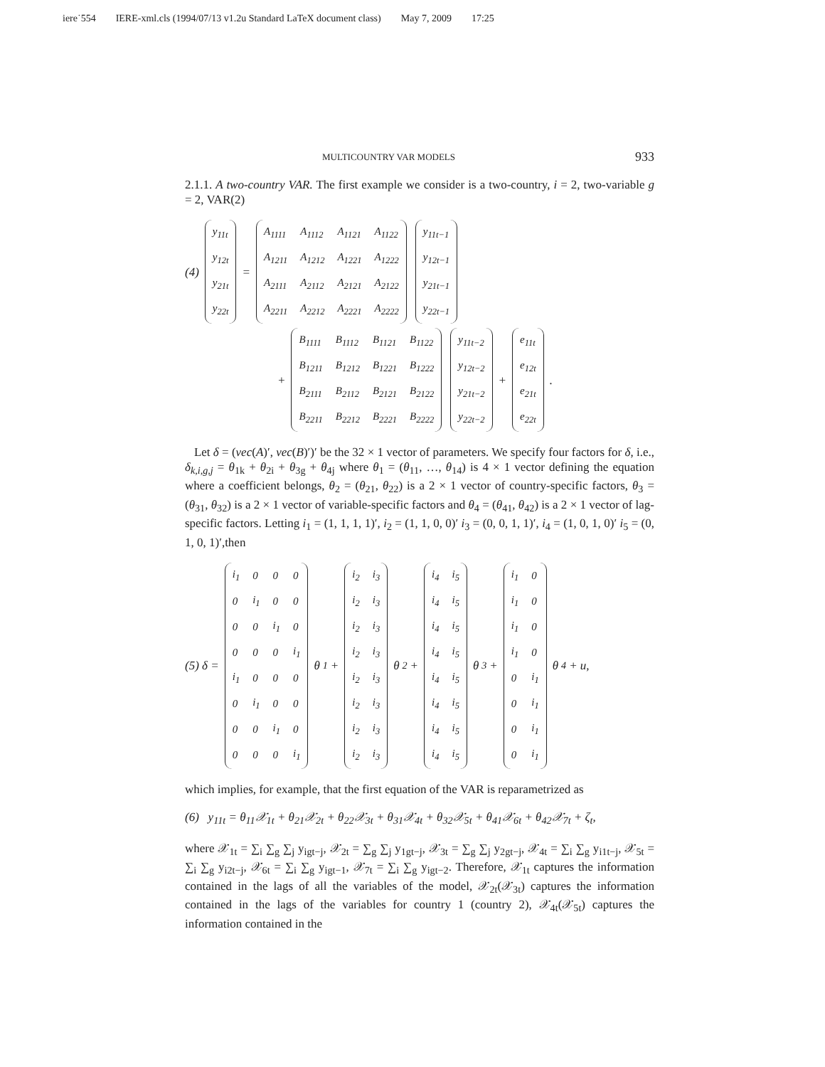iere˙554 IERE-xml.cls (1994/07/13 v1.2u Standard LaTeX document class) May 7, 2009 17:25
MULTICOUNTRY VAR MODELS 933
2.1.1. A two-country VAR. The first example we consider is a two-country, i = 2, two-variable g = 2, VAR(2)
(4)
| y<sub>11t</sub> |
| y<sub>12t</sub> |
| y<sub>21t</sub> |
| y<sub>22t</sub> |
=
| A<sub>1111</sub> | A<sub>1112</sub> | A<sub>1121</sub> | A<sub>1122</sub> |
| A<sub>1211</sub> | A<sub>1212</sub> | A<sub>1221</sub> | A<sub>1222</sub> |
| A<sub>2111</sub> | A<sub>2112</sub> | A<sub>2121</sub> | A<sub>2122</sub> |
| A<sub>2211</sub> | A<sub>2212</sub> | A<sub>2221</sub> | A<sub>2222</sub> |
| y<sub>11t−1</sub> |
| y<sub>12t−1</sub> |
| y<sub>21t−1</sub> |
| y<sub>22t−1</sub> |
+
| B<sub>1111</sub> | B<sub>1112</sub> | B<sub>1121</sub> | B<sub>1122</sub> |
| B<sub>1211</sub> | B<sub>1212</sub> | B<sub>1221</sub> | B<sub>1222</sub> |
| B<sub>2111</sub> | B<sub>2112</sub> | B<sub>2121</sub> | B<sub>2122</sub> |
| B<sub>2211</sub> | B<sub>2212</sub> | B<sub>2221</sub> | B<sub>2222</sub> |
| y<sub>11t−2</sub> |
| y<sub>12t−2</sub> |
| y<sub>21t−2</sub> |
| y<sub>22t−2</sub> |
+
| e<sub>11t</sub> |
| e<sub>12t</sub> |
| e<sub>21t</sub> |
| e<sub>22t</sub> |
.
Let δ = (vec(A)′, vec(B)′)′ be the 32 × 1 vector of parameters. We specify four factors for δ, i.e., δ<sub>k,i,g,j</sub> = θ<sub>1k</sub> + θ<sub>2i</sub> + θ<sub>3g</sub> + θ<sub>4j</sub> where θ<sub>1</sub> = (θ<sub>11</sub>, …, θ<sub>14</sub>) is 4 × 1 vector defining the equation where a coefficient belongs, θ<sub>2</sub> = (θ<sub>21</sub>, θ<sub>22</sub>) is a 2 × 1 vector of country-specific factors, θ<sub>3</sub> = (θ<sub>31</sub>, θ<sub>32</sub>) is a 2 × 1 vector of variable-specific factors and θ<sub>4</sub> = (θ<sub>41</sub>, θ<sub>42</sub>) is a 2 × 1 vector of lag-specific factors. Letting i<sub>1</sub> = (1, 1, 1, 1)′, i<sub>2</sub> = (1, 1, 0, 0)′ i<sub>3</sub> = (0, 0, 1, 1)′, i<sub>4</sub> = (1, 0, 1, 0)′ i<sub>5</sub> = (0, 1, 0, 1)′,then
(5) δ =
| i<sub>1</sub> | 0 | 0 | 0 |
| 0 | i<sub>1</sub> | 0 | 0 |
| 0 | 0 | i<sub>1</sub> | 0 |
| 0 | 0 | 0 | i<sub>1</sub> |
| i<sub>1</sub> | 0 | 0 | 0 |
| 0 | i<sub>1</sub> | 0 | 0 |
| 0 | 0 | i<sub>1</sub> | 0 |
| 0 | 0 | 0 | i<sub>1</sub> |
θ<sub>1</sub> +
| i<sub>2</sub> | i<sub>3</sub> |
| i<sub>2</sub> | i<sub>3</sub> |
| i<sub>2</sub> | i<sub>3</sub> |
| i<sub>2</sub> | i<sub>3</sub> |
| i<sub>2</sub> | i<sub>3</sub> |
| i<sub>2</sub> | i<sub>3</sub> |
| i<sub>2</sub> | i<sub>3</sub> |
| i<sub>2</sub> | i<sub>3</sub> |
θ<sub>2</sub> +
| i<sub>4</sub> | i<sub>5</sub> |
| i<sub>4</sub> | i<sub>5</sub> |
| i<sub>4</sub> | i<sub>5</sub> |
| i<sub>4</sub> | i<sub>5</sub> |
| i<sub>4</sub> | i<sub>5</sub> |
| i<sub>4</sub> | i<sub>5</sub> |
| i<sub>4</sub> | i<sub>5</sub> |
| i<sub>4</sub> | i<sub>5</sub> |
θ<sub>3</sub> +
| i<sub>1</sub> | 0 |
| i<sub>1</sub> | 0 |
| i<sub>1</sub> | 0 |
| i<sub>1</sub> | 0 |
| 0 | i<sub>1</sub> |
| 0 | i<sub>1</sub> |
| 0 | i<sub>1</sub> |
| 0 | i<sub>1</sub> |
θ<sub>4</sub> + u,
which implies, for example, that the first equation of the VAR is reparametrized as
(6) y<sub>11t</sub> = θ<sub>11</sub>𝒳<sub>1t</sub> + θ<sub>21</sub>𝒳<sub>2t</sub> + θ<sub>22</sub>𝒳<sub>3t</sub> + θ<sub>31</sub>𝒳<sub>4t</sub> + θ<sub>32</sub>𝒳<sub>5t</sub> + θ<sub>41</sub>𝒳<sub>6t</sub> + θ<sub>42</sub>𝒳<sub>7t</sub> + ζ<sub>t</sub>,
where 𝒳<sub>1t</sub> = ∑<sub>i</sub> ∑<sub>g</sub> ∑<sub>j</sub> y<sub>igt−j</sub>, 𝒳<sub>2t</sub> = ∑<sub>g</sub> ∑<sub>j</sub> y<sub>1gt−j</sub>, 𝒳<sub>3t</sub> = ∑<sub>g</sub> ∑<sub>j</sub> y<sub>2gt−j</sub>, 𝒳<sub>4t</sub> = ∑<sub>i</sub> ∑<sub>g</sub> y<sub>i1t−j</sub>, 𝒳<sub>5t</sub> = ∑<sub>i</sub> ∑<sub>g</sub> y<sub>i2t−j</sub>, 𝒳<sub>6t</sub> = ∑<sub>i</sub> ∑<sub>g</sub> y<sub>igt−1</sub>, 𝒳<sub>7t</sub> = ∑<sub>i</sub> ∑<sub>g</sub> y<sub>igt−2</sub>. Therefore, 𝒳<sub>1t</sub> captures the information contained in the lags of all the variables of the model, 𝒳<sub>2t</sub>(𝒳<sub>3t</sub>) captures the information contained in the lags of the variables for country 1 (country 2), 𝒳<sub>4t</sub>(𝒳<sub>5t</sub>) captures the information contained in the